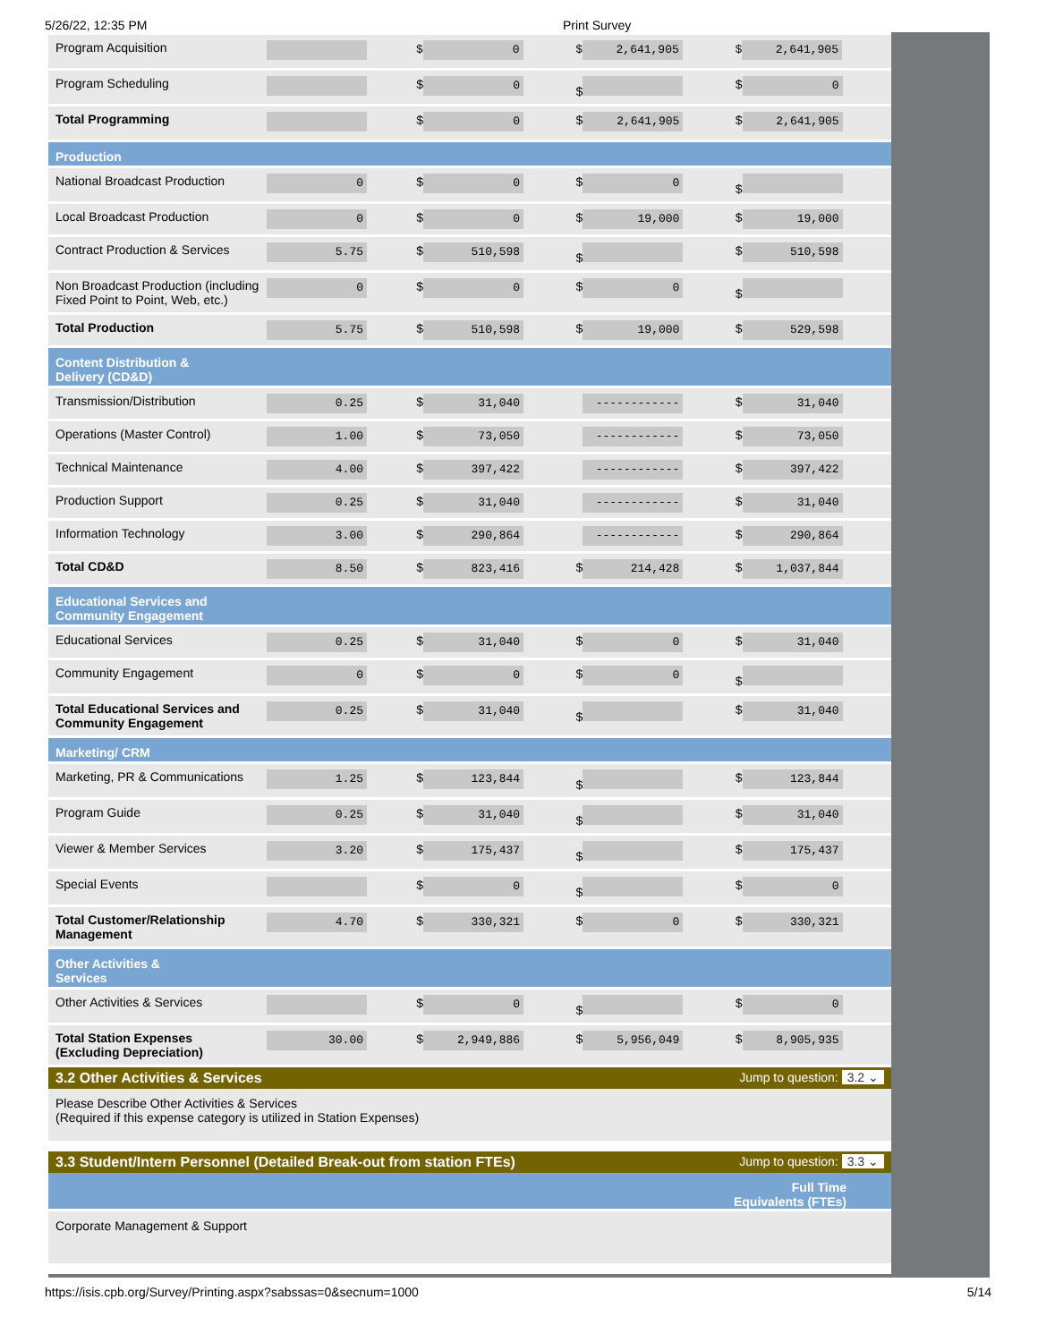5/26/22, 12:35 PM Print Survey
| Program Acquisition | | $ 0 | $ 2,641,905 | $ 2,641,905 |
| Program Scheduling | | $ 0 | $ | $ 0 |
| Total Programming | | $ 0 | $ 2,641,905 | $ 2,641,905 |
| Production | | | | |
| National Broadcast Production | 0 | $ 0 | $ 0 | $ |
| Local Broadcast Production | 0 | $ 0 | $ 19,000 | $ 19,000 |
| Contract Production & Services | 5.75 | $ 510,598 | $ | $ 510,598 |
| Non Broadcast Production (including Fixed Point to Point, Web, etc.) | 0 | $ 0 | $ 0 | $ |
| Total Production | 5.75 | $ 510,598 | $ 19,000 | $ 529,598 |
| Content Distribution & Delivery (CD&D) | | | | |
| Transmission/Distribution | 0.25 | $ 31,040 | ------------ | $ 31,040 |
| Operations (Master Control) | 1.00 | $ 73,050 | ------------ | $ 73,050 |
| Technical Maintenance | 4.00 | $ 397,422 | ------------ | $ 397,422 |
| Production Support | 0.25 | $ 31,040 | ------------ | $ 31,040 |
| Information Technology | 3.00 | $ 290,864 | ------------ | $ 290,864 |
| Total CD&D | 8.50 | $ 823,416 | $ 214,428 | $ 1,037,844 |
| Educational Services and Community Engagement | | | | |
| Educational Services | 0.25 | $ 31,040 | $ 0 | $ 31,040 |
| Community Engagement | 0 | $ 0 | $ 0 | $ |
| Total Educational Services and Community Engagement | 0.25 | $ 31,040 | $ | $ 31,040 |
| Marketing/ CRM | | | | |
| Marketing, PR & Communications | 1.25 | $ 123,844 | $ | $ 123,844 |
| Program Guide | 0.25 | $ 31,040 | $ | $ 31,040 |
| Viewer & Member Services | 3.20 | $ 175,437 | $ | $ 175,437 |
| Special Events | | $ 0 | $ | $ 0 |
| Total Customer/Relationship Management | 4.70 | $ 330,321 | $ 0 | $ 330,321 |
| Other Activities & Services | | | | |
| Other Activities & Services | | $ 0 | $ | $ 0 |
| Total Station Expenses (Excluding Depreciation) | 30.00 | $ 2,949,886 | $ 5,956,049 | $ 8,905,935 |
3.2 Other Activities & Services Jump to question: 3.2 ⌄
Please Describe Other Activities & Services
(Required if this expense category is utilized in Station Expenses)
3.3 Student/Intern Personnel (Detailed Break-out from station FTEs) Jump to question: 3.3 ⌄
Full Time
Equivalents (FTEs)
Corporate Management & Support
https://isis.cpb.org/Survey/Printing.aspx?sabssas=0&secnum=1000 5/14